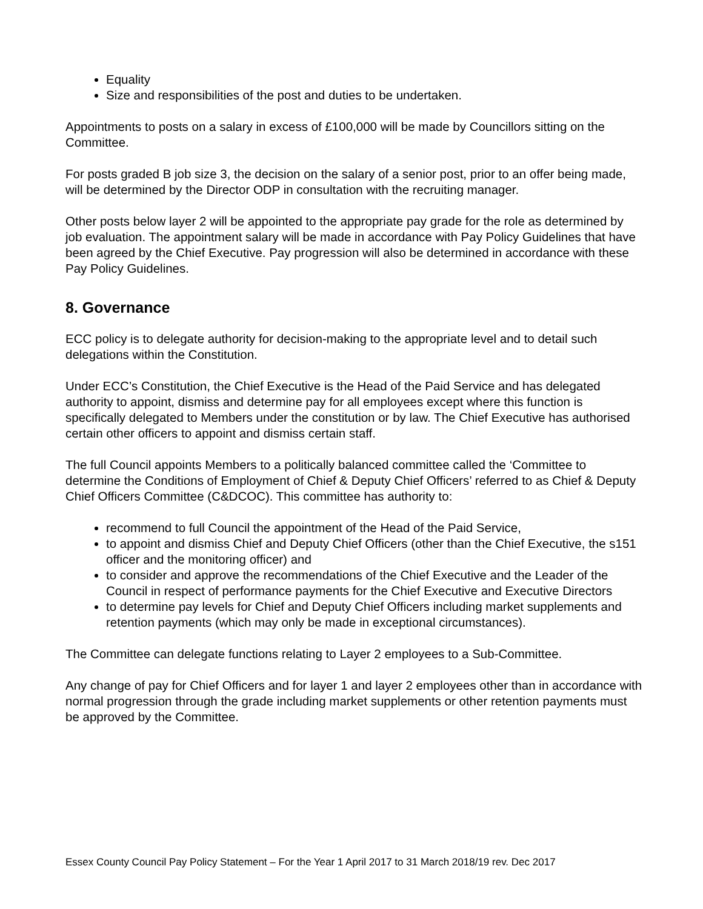Equality
Size and responsibilities of the post and duties to be undertaken.
Appointments to posts on a salary in excess of £100,000 will be made by Councillors sitting on the Committee.
For posts graded B job size 3, the decision on the salary of a senior post, prior to an offer being made, will be determined by the Director ODP in consultation with the recruiting manager.
Other posts below layer 2 will be appointed to the appropriate pay grade for the role as determined by job evaluation. The appointment salary will be made in accordance with Pay Policy Guidelines that have been agreed by the Chief Executive. Pay progression will also be determined in accordance with these Pay Policy Guidelines.
8. Governance
ECC policy is to delegate authority for decision-making to the appropriate level and to detail such delegations within the Constitution.
Under ECC’s Constitution, the Chief Executive is the Head of the Paid Service and has delegated authority to appoint, dismiss and determine pay for all employees except where this function is specifically delegated to Members under the constitution or by law. The Chief Executive has authorised certain other officers to appoint and dismiss certain staff.
The full Council appoints Members to a politically balanced committee called the ‘Committee to determine the Conditions of Employment of Chief & Deputy Chief Officers’ referred to as Chief & Deputy Chief Officers Committee (C&DCOC). This committee has authority to:
recommend to full Council the appointment of the Head of the Paid Service,
to appoint and dismiss Chief and Deputy Chief Officers (other than the Chief Executive, the s151 officer and the monitoring officer) and
to consider and approve the recommendations of the Chief Executive and the Leader of the Council in respect of performance payments for the Chief Executive and Executive Directors
to determine pay levels for Chief and Deputy Chief Officers including market supplements and retention payments (which may only be made in exceptional circumstances).
The Committee can delegate functions relating to Layer 2 employees to a Sub-Committee.
Any change of pay for Chief Officers and for layer 1 and layer 2 employees other than in accordance with normal progression through the grade including market supplements or other retention payments must be approved by the Committee.
Essex County Council Pay Policy Statement – For the Year 1 April 2017 to 31 March 2018/19 rev. Dec 2017